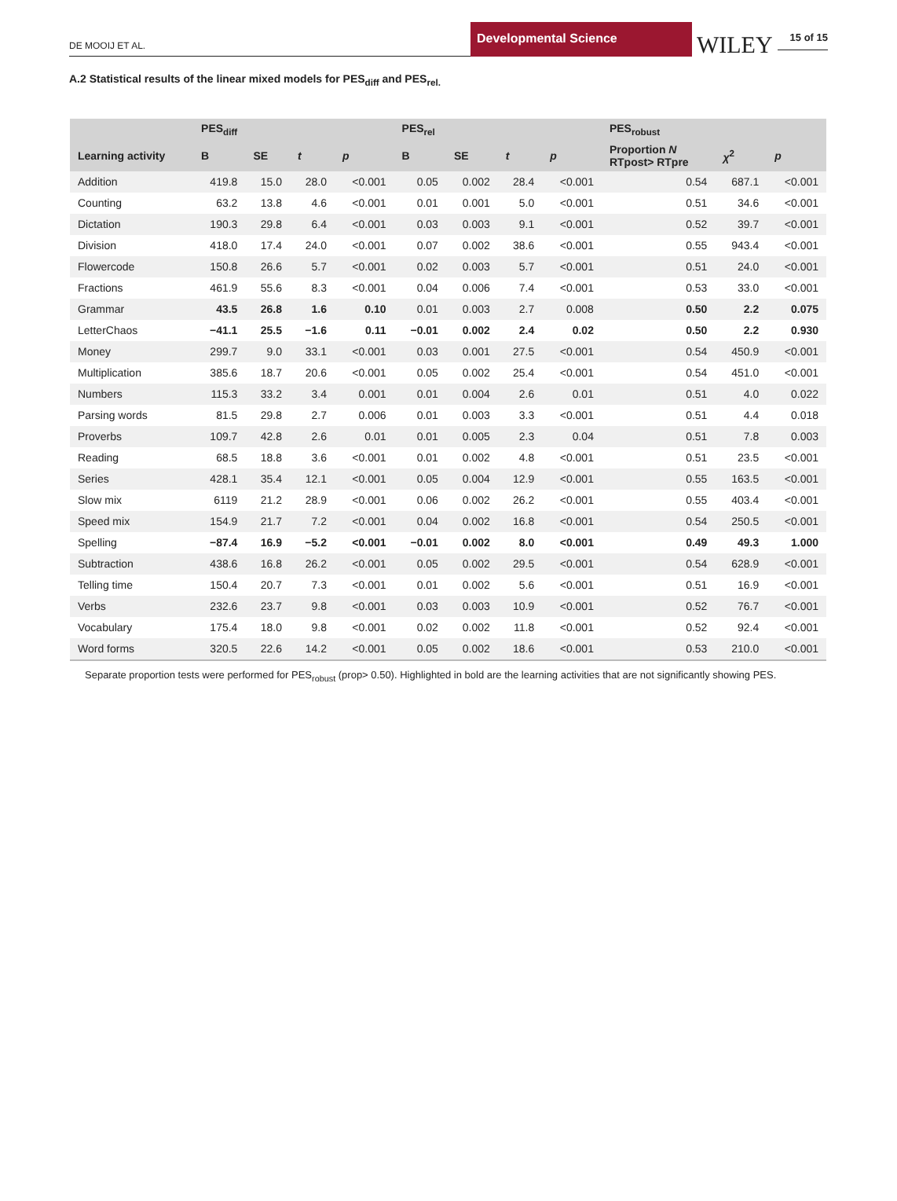DE MOOIJ ET AL.
Developmental Science
WILEY
15 of 15
A.2 Statistical results of the linear mixed models for PES<sub>diff</sub> and PES<sub>rel.</sub>
| | PES<sub>diff</sub> | | | | PES<sub>rel</sub> | | | | PES<sub>robust</sub> | | |
| --- | --- | --- | --- | --- | --- | --- | --- | --- | --- | --- | --- |
| Learning activity | B | SE | t | p | B | SE | t | p | Proportion N RTpost> RTpre | χ<sup>2</sup> | p |
| Addition | 419.8 | 15.0 | 28.0 | <0.001 | 0.05 | 0.002 | 28.4 | <0.001 | 0.54 | 687.1 | <0.001 |
| Counting | 63.2 | 13.8 | 4.6 | <0.001 | 0.01 | 0.001 | 5.0 | <0.001 | 0.51 | 34.6 | <0.001 |
| Dictation | 190.3 | 29.8 | 6.4 | <0.001 | 0.03 | 0.003 | 9.1 | <0.001 | 0.52 | 39.7 | <0.001 |
| Division | 418.0 | 17.4 | 24.0 | <0.001 | 0.07 | 0.002 | 38.6 | <0.001 | 0.55 | 943.4 | <0.001 |
| Flowercode | 150.8 | 26.6 | 5.7 | <0.001 | 0.02 | 0.003 | 5.7 | <0.001 | 0.51 | 24.0 | <0.001 |
| Fractions | 461.9 | 55.6 | 8.3 | <0.001 | 0.04 | 0.006 | 7.4 | <0.001 | 0.53 | 33.0 | <0.001 |
| Grammar | 43.5 | 26.8 | 1.6 | 0.10 | 0.01 | 0.003 | 2.7 | 0.008 | 0.50 | 2.2 | 0.075 |
| LetterChaos | −41.1 | 25.5 | −1.6 | 0.11 | −0.01 | 0.002 | 2.4 | 0.02 | 0.50 | 2.2 | 0.930 |
| Money | 299.7 | 9.0 | 33.1 | <0.001 | 0.03 | 0.001 | 27.5 | <0.001 | 0.54 | 450.9 | <0.001 |
| Multiplication | 385.6 | 18.7 | 20.6 | <0.001 | 0.05 | 0.002 | 25.4 | <0.001 | 0.54 | 451.0 | <0.001 |
| Numbers | 115.3 | 33.2 | 3.4 | 0.001 | 0.01 | 0.004 | 2.6 | 0.01 | 0.51 | 4.0 | 0.022 |
| Parsing words | 81.5 | 29.8 | 2.7 | 0.006 | 0.01 | 0.003 | 3.3 | <0.001 | 0.51 | 4.4 | 0.018 |
| Proverbs | 109.7 | 42.8 | 2.6 | 0.01 | 0.01 | 0.005 | 2.3 | 0.04 | 0.51 | 7.8 | 0.003 |
| Reading | 68.5 | 18.8 | 3.6 | <0.001 | 0.01 | 0.002 | 4.8 | <0.001 | 0.51 | 23.5 | <0.001 |
| Series | 428.1 | 35.4 | 12.1 | <0.001 | 0.05 | 0.004 | 12.9 | <0.001 | 0.55 | 163.5 | <0.001 |
| Slow mix | 6119 | 21.2 | 28.9 | <0.001 | 0.06 | 0.002 | 26.2 | <0.001 | 0.55 | 403.4 | <0.001 |
| Speed mix | 154.9 | 21.7 | 7.2 | <0.001 | 0.04 | 0.002 | 16.8 | <0.001 | 0.54 | 250.5 | <0.001 |
| Spelling | −87.4 | 16.9 | −5.2 | <0.001 | −0.01 | 0.002 | 8.0 | <0.001 | 0.49 | 49.3 | 1.000 |
| Subtraction | 438.6 | 16.8 | 26.2 | <0.001 | 0.05 | 0.002 | 29.5 | <0.001 | 0.54 | 628.9 | <0.001 |
| Telling time | 150.4 | 20.7 | 7.3 | <0.001 | 0.01 | 0.002 | 5.6 | <0.001 | 0.51 | 16.9 | <0.001 |
| Verbs | 232.6 | 23.7 | 9.8 | <0.001 | 0.03 | 0.003 | 10.9 | <0.001 | 0.52 | 76.7 | <0.001 |
| Vocabulary | 175.4 | 18.0 | 9.8 | <0.001 | 0.02 | 0.002 | 11.8 | <0.001 | 0.52 | 92.4 | <0.001 |
| Word forms | 320.5 | 22.6 | 14.2 | <0.001 | 0.05 | 0.002 | 18.6 | <0.001 | 0.53 | 210.0 | <0.001 |
Separate proportion tests were performed for PES<sub>robust</sub> (prop> 0.50). Highlighted in bold are the learning activities that are not significantly showing PES.